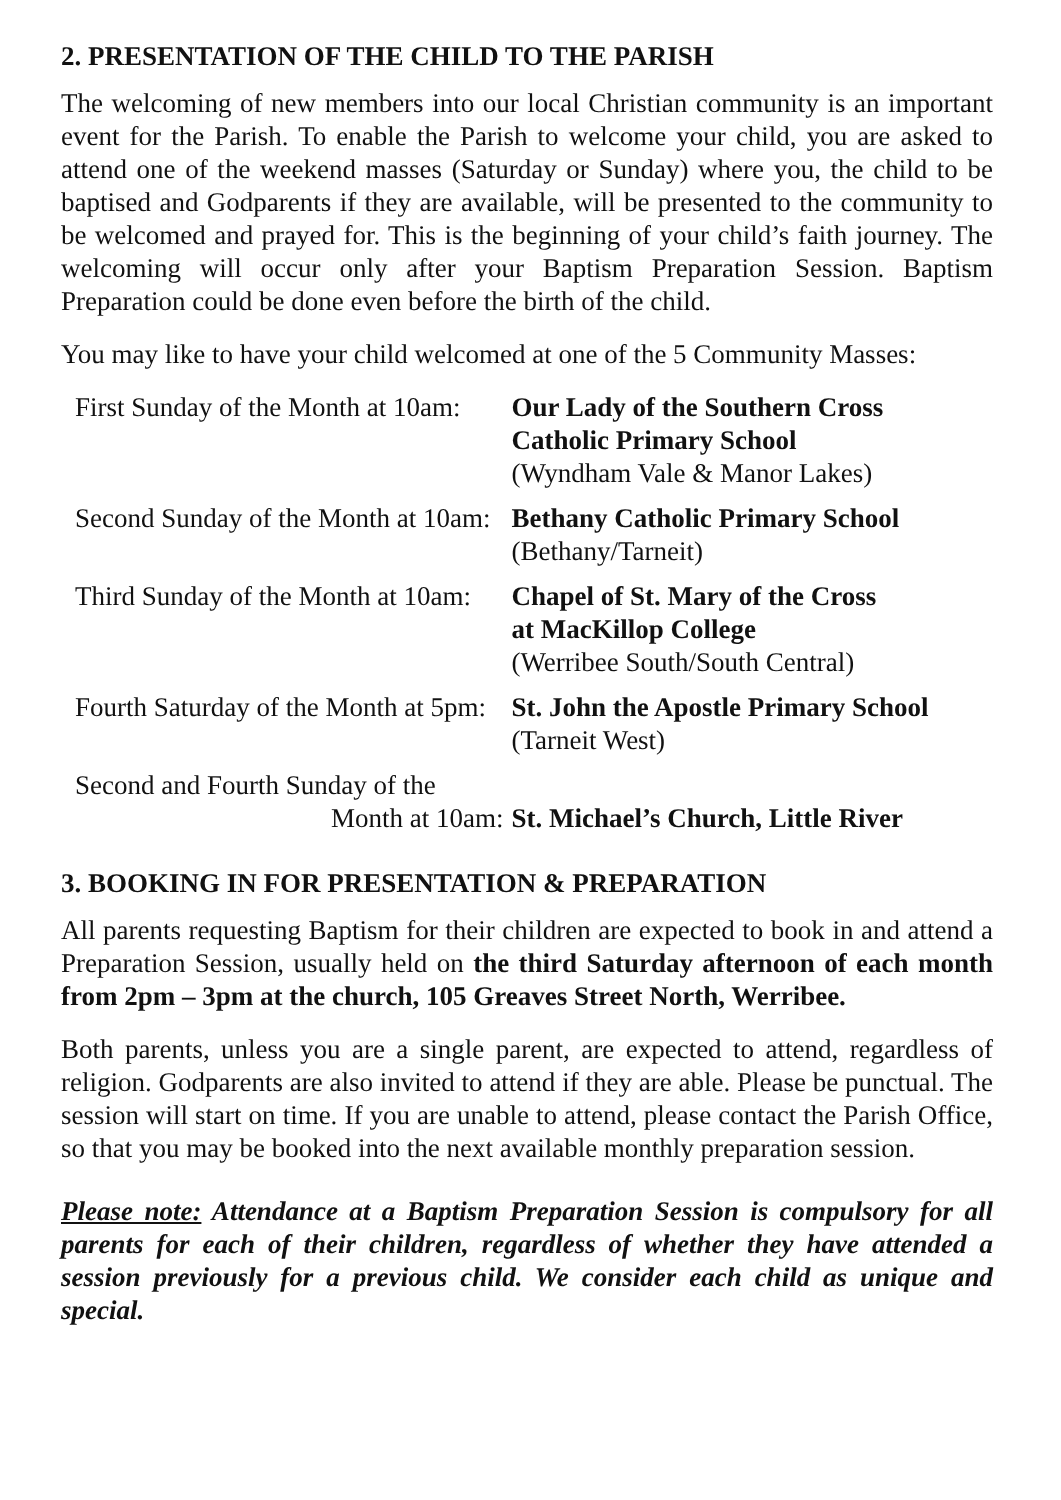2. PRESENTATION OF THE CHILD TO THE PARISH
The welcoming of new members into our local Christian community is an important event for the Parish. To enable the Parish to welcome your child, you are asked to attend one of the weekend masses (Saturday or Sunday) where you, the child to be baptised and Godparents if they are available, will be presented to the community to be welcomed and prayed for. This is the beginning of your child’s faith journey. The welcoming will occur only after your Baptism Preparation Session. Baptism Preparation could be done even before the birth of the child.
You may like to have your child welcomed at one of the 5 Community Masses:
| First Sunday of the Month at 10am: | Our Lady of the Southern Cross Catholic Primary School (Wyndham Vale & Manor Lakes) |
| Second Sunday of the Month at 10am: | Bethany Catholic Primary School (Bethany/Tarneit) |
| Third Sunday of the Month at 10am: | Chapel of St. Mary of the Cross at MacKillop College (Werribee South/South Central) |
| Fourth Saturday of the Month at 5pm: | St. John the Apostle Primary School (Tarneit West) |
| Second and Fourth Sunday of the Month at 10am: | St. Michael’s Church, Little River |
3. BOOKING IN FOR PRESENTATION & PREPARATION
All parents requesting Baptism for their children are expected to book in and attend a Preparation Session, usually held on the third Saturday afternoon of each month from 2pm – 3pm at the church, 105 Greaves Street North, Werribee.
Both parents, unless you are a single parent, are expected to attend, regardless of religion. Godparents are also invited to attend if they are able. Please be punctual. The session will start on time. If you are unable to attend, please contact the Parish Office, so that you may be booked into the next available monthly preparation session.
Please note: Attendance at a Baptism Preparation Session is compulsory for all parents for each of their children, regardless of whether they have attended a session previously for a previous child. We consider each child as unique and special.